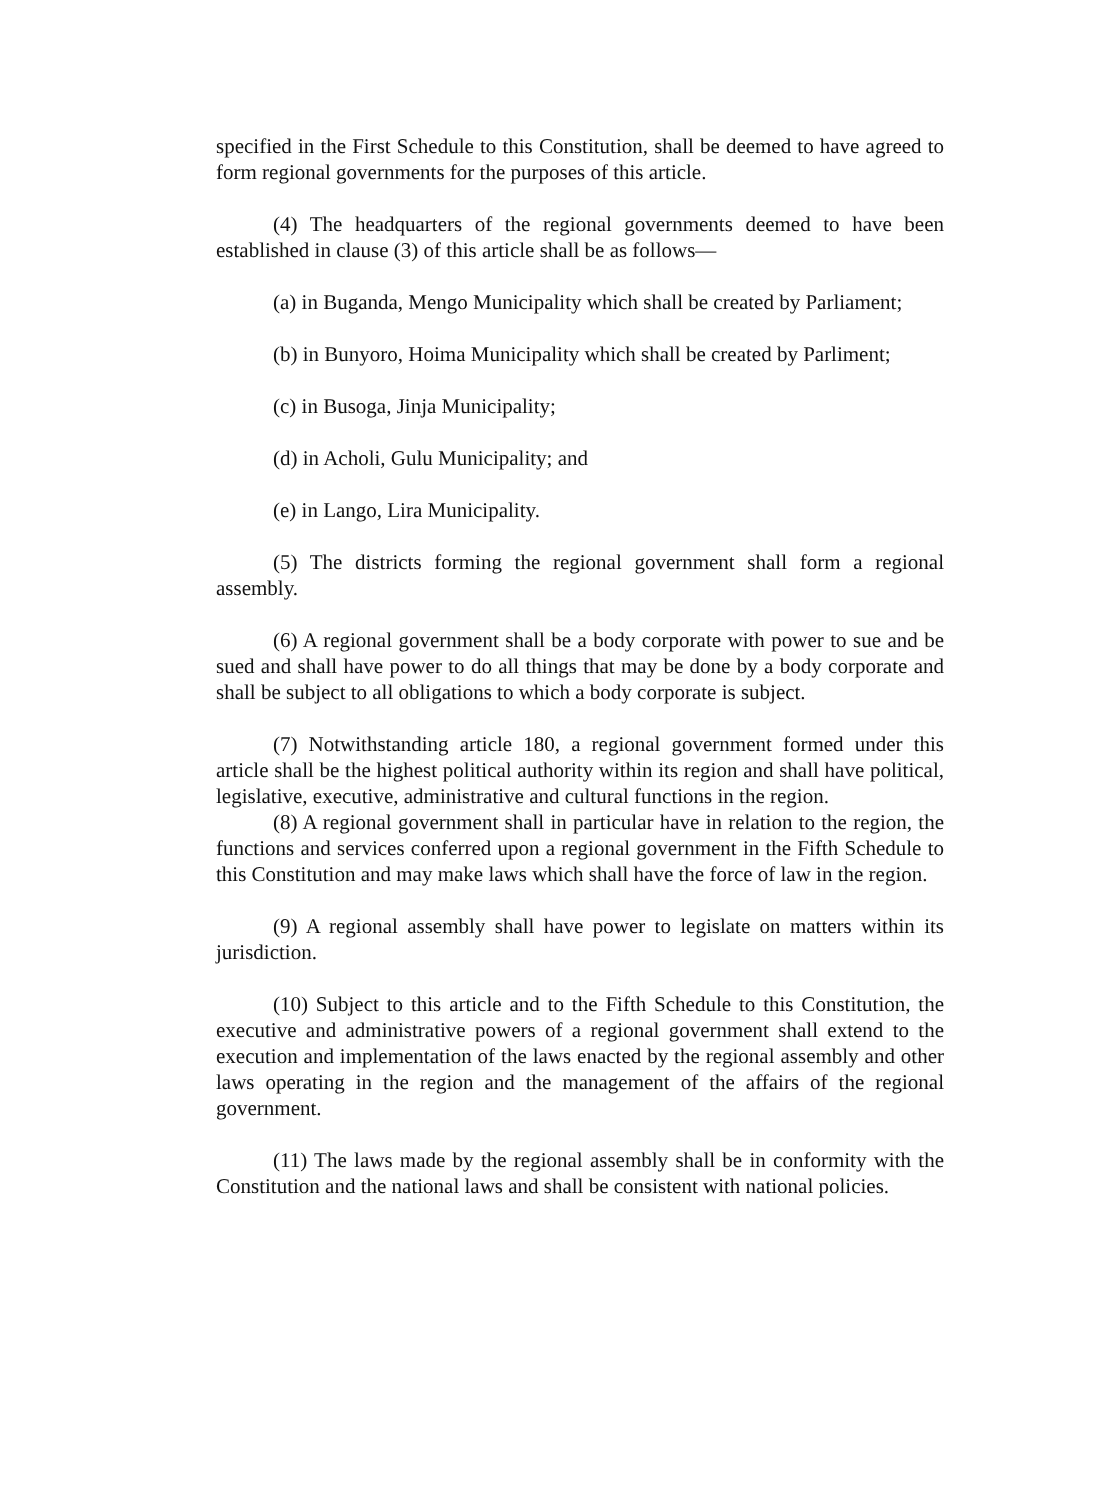specified in the First Schedule to this Constitution, shall be deemed to have agreed to form regional governments for the purposes of this article.
(4) The headquarters of the regional governments deemed to have been established in clause (3) of this article shall be as follows—
(a) in Buganda, Mengo Municipality which shall be created by Parliament;
(b) in Bunyoro, Hoima Municipality which shall be created by Parliment;
(c) in Busoga, Jinja Municipality;
(d) in Acholi, Gulu Municipality; and
(e) in Lango, Lira Municipality.
(5) The districts forming the regional government shall form a regional assembly.
(6) A regional government shall be a body corporate with power to sue and be sued and shall have power to do all things that may be done by a body corporate and shall be subject to all obligations to which a body corporate is subject.
(7) Notwithstanding article 180, a regional government formed under this article shall be the highest political authority within its region and shall have political, legislative, executive, administrative and cultural functions in the region.
(8) A regional government shall in particular have in relation to the region, the functions and services conferred upon a regional government in the Fifth Schedule to this Constitution and may make laws which shall have the force of law in the region.
(9) A regional assembly shall have power to legislate on matters within its jurisdiction.
(10) Subject to this article and to the Fifth Schedule to this Constitution, the executive and administrative powers of a regional government shall extend to the execution and implementation of the laws enacted by the regional assembly and other laws operating in the region and the management of the affairs of the regional government.
(11) The laws made by the regional assembly shall be in conformity with the Constitution and the national laws and shall be consistent with national policies.